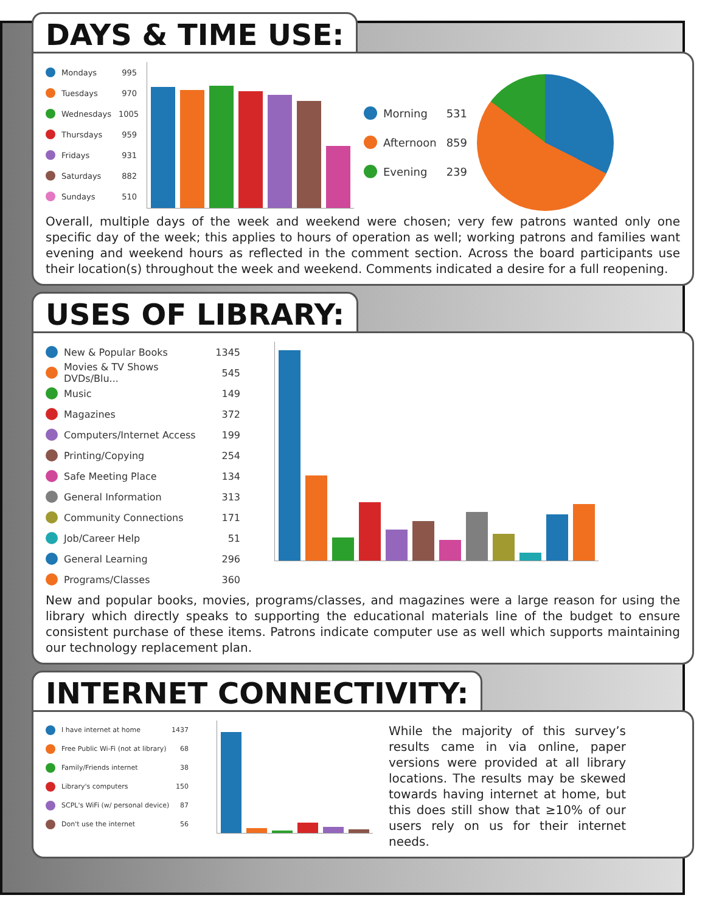DAYS & TIME USE:
Mondays 995
Tuesdays 970
Wednesdays 1005
Thursdays 959
Fridays 931
Saturdays 882
Sundays 510
Morning 531
Afternoon 859
Evening 239
Overall, multiple days of the week and weekend were chosen; very few patrons wanted only one specific day of the week; this applies to hours of operation as well; working patrons and families want evening and weekend hours as reflected in the comment section. Across the board participants use their location(s) throughout the week and weekend. Comments indicated a desire for a full reopening.
USES OF LIBRARY:
New & Popular Books 1345
Movies & TV Shows DVDs/Blu... 545
Music 149
Magazines 372
Computers/Internet Access 199
Printing/Copying 254
Safe Meeting Place 134
General Information 313
Community Connections 171
Job/Career Help 51
General Learning 296
Programs/Classes 360
New and popular books, movies, programs/classes, and magazines were a large reason for using the library which directly speaks to supporting the educational materials line of the budget to ensure consistent purchase of these items. Patrons indicate computer use as well which supports maintaining our technology replacement plan.
INTERNET CONNECTIVITY:
I have internet at home 1437
Free Public Wi-Fi (not at library) 68
Family/Friends internet 38
Library's computers 150
SCPL's WiFi (w/ personal device) 87
Don't use the internet 56
While the majority of this survey’s results came in via online, paper versions were provided at all library locations. The results may be skewed towards having internet at home, but this does still show that ≥10% of our users rely on us for their internet needs.